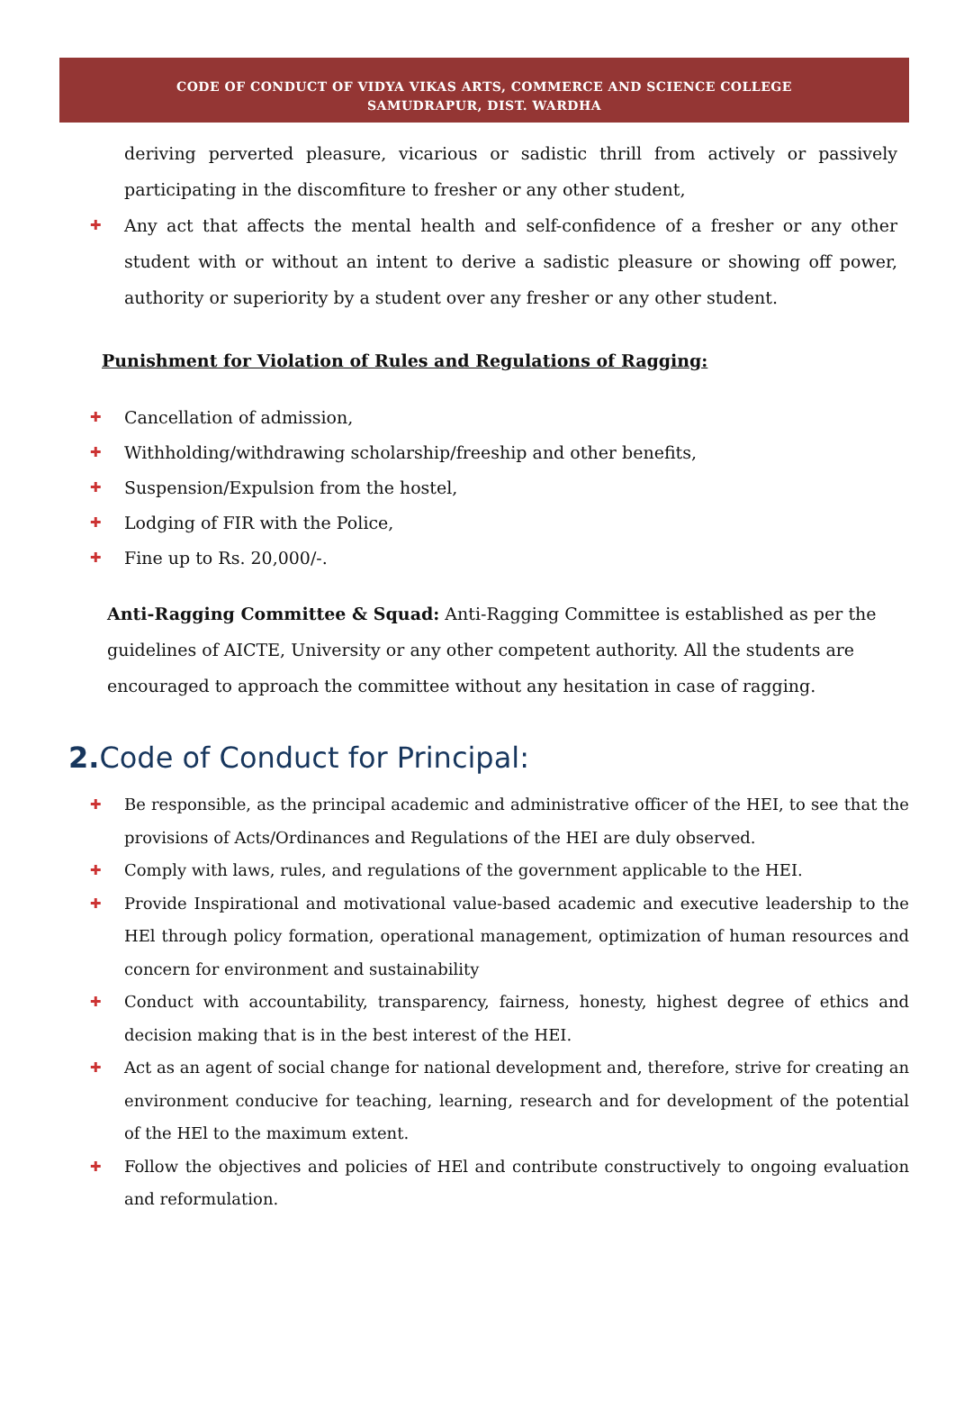CODE OF CONDUCT OF VIDYA VIKAS ARTS, COMMERCE AND SCIENCE COLLEGE
SAMUDRAPUR, DIST. WARDHA
deriving perverted pleasure, vicarious or sadistic thrill from actively or passively participating in the discomfiture to fresher or any other student,
✚ Any act that affects the mental health and self-confidence of a fresher or any other student with or without an intent to derive a sadistic pleasure or showing off power, authority or superiority by a student over any fresher or any other student.
Punishment for Violation of Rules and Regulations of Ragging:
✚ Cancellation of admission,
✚ Withholding/withdrawing scholarship/freeship and other benefits,
✚ Suspension/Expulsion from the hostel,
✚ Lodging of FIR with the Police,
✚ Fine up to Rs. 20,000/-.
Anti-Ragging Committee & Squad: Anti-Ragging Committee is established as per the guidelines of AICTE, University or any other competent authority. All the students are encouraged to approach the committee without any hesitation in case of ragging.
2. Code of Conduct for Principal:
✚ Be responsible, as the principal academic and administrative officer of the HEI, to see that the provisions of Acts/Ordinances and Regulations of the HEI are duly observed.
✚ Comply with laws, rules, and regulations of the government applicable to the HEI.
✚ Provide Inspirational and motivational value-based academic and executive leadership to the HEl through policy formation, operational management, optimization of human resources and concern for environment and sustainability
✚ Conduct with accountability, transparency, fairness, honesty, highest degree of ethics and decision making that is in the best interest of the HEI.
✚ Act as an agent of social change for national development and, therefore, strive for creating an environment conducive for teaching, learning, research and for development of the potential of the HEl to the maximum extent.
✚ Follow the objectives and policies of HEl and contribute constructively to ongoing evaluation and reformulation.